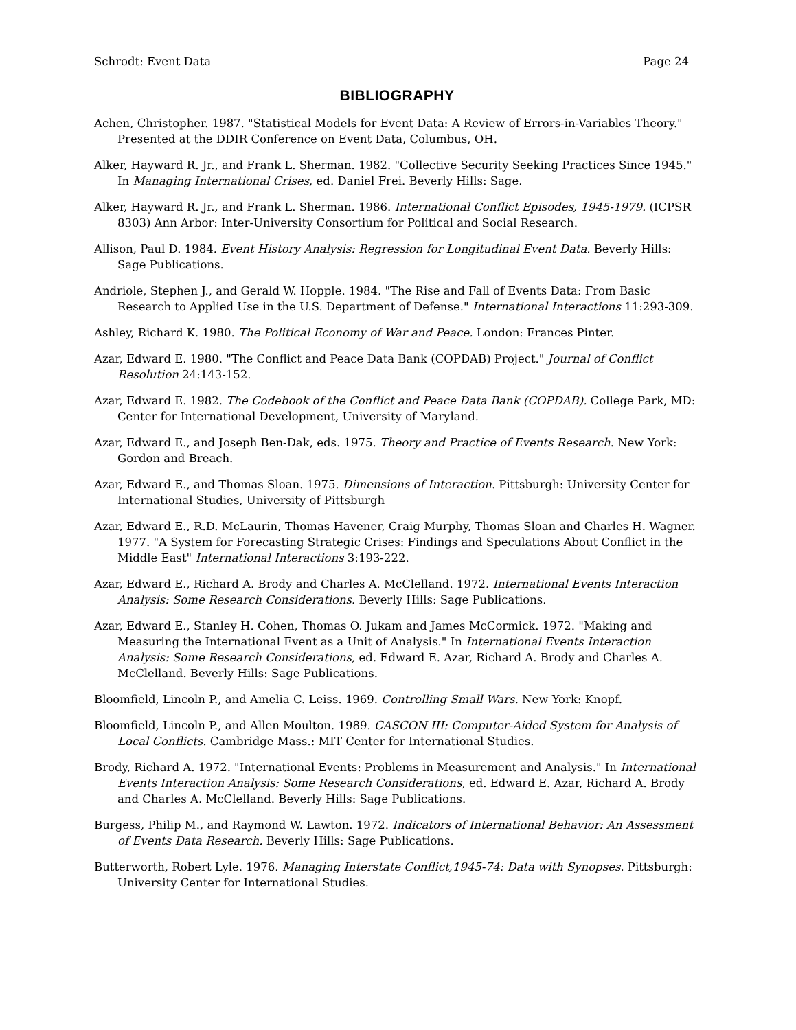Schrodt: Event Data Page 24
BIBLIOGRAPHY
Achen, Christopher. 1987. "Statistical Models for Event Data: A Review of Errors-in-Variables Theory." Presented at the DDIR Conference on Event Data, Columbus, OH.
Alker, Hayward R. Jr., and Frank L. Sherman. 1982. "Collective Security Seeking Practices Since 1945." In Managing International Crises, ed. Daniel Frei. Beverly Hills: Sage.
Alker, Hayward R. Jr., and Frank L. Sherman. 1986. International Conflict Episodes, 1945-1979. (ICPSR 8303) Ann Arbor: Inter-University Consortium for Political and Social Research.
Allison, Paul D. 1984. Event History Analysis: Regression for Longitudinal Event Data. Beverly Hills: Sage Publications.
Andriole, Stephen J., and Gerald W. Hopple. 1984. "The Rise and Fall of Events Data: From Basic Research to Applied Use in the U.S. Department of Defense." International Interactions 11:293-309.
Ashley, Richard K. 1980. The Political Economy of War and Peace. London: Frances Pinter.
Azar, Edward E. 1980. "The Conflict and Peace Data Bank (COPDAB) Project." Journal of Conflict Resolution 24:143-152.
Azar, Edward E. 1982. The Codebook of the Conflict and Peace Data Bank (COPDAB). College Park, MD: Center for International Development, University of Maryland.
Azar, Edward E., and Joseph Ben-Dak, eds. 1975. Theory and Practice of Events Research. New York: Gordon and Breach.
Azar, Edward E., and Thomas Sloan. 1975. Dimensions of Interaction. Pittsburgh: University Center for International Studies, University of Pittsburgh
Azar, Edward E., R.D. McLaurin, Thomas Havener, Craig Murphy, Thomas Sloan and Charles H. Wagner. 1977. "A System for Forecasting Strategic Crises: Findings and Speculations About Conflict in the Middle East" International Interactions 3:193-222.
Azar, Edward E., Richard A. Brody and Charles A. McClelland. 1972. International Events Interaction Analysis: Some Research Considerations. Beverly Hills: Sage Publications.
Azar, Edward E., Stanley H. Cohen, Thomas O. Jukam and James McCormick. 1972. "Making and Measuring the International Event as a Unit of Analysis." In International Events Interaction Analysis: Some Research Considerations, ed. Edward E. Azar, Richard A. Brody and Charles A. McClelland. Beverly Hills: Sage Publications.
Bloomfield, Lincoln P., and Amelia C. Leiss. 1969. Controlling Small Wars. New York: Knopf.
Bloomfield, Lincoln P., and Allen Moulton. 1989. CASCON III: Computer-Aided System for Analysis of Local Conflicts. Cambridge Mass.: MIT Center for International Studies.
Brody, Richard A. 1972. "International Events: Problems in Measurement and Analysis." In International Events Interaction Analysis: Some Research Considerations, ed. Edward E. Azar, Richard A. Brody and Charles A. McClelland. Beverly Hills: Sage Publications.
Burgess, Philip M., and Raymond W. Lawton. 1972. Indicators of International Behavior: An Assessment of Events Data Research. Beverly Hills: Sage Publications.
Butterworth, Robert Lyle. 1976. Managing Interstate Conflict,1945-74: Data with Synopses. Pittsburgh: University Center for International Studies.